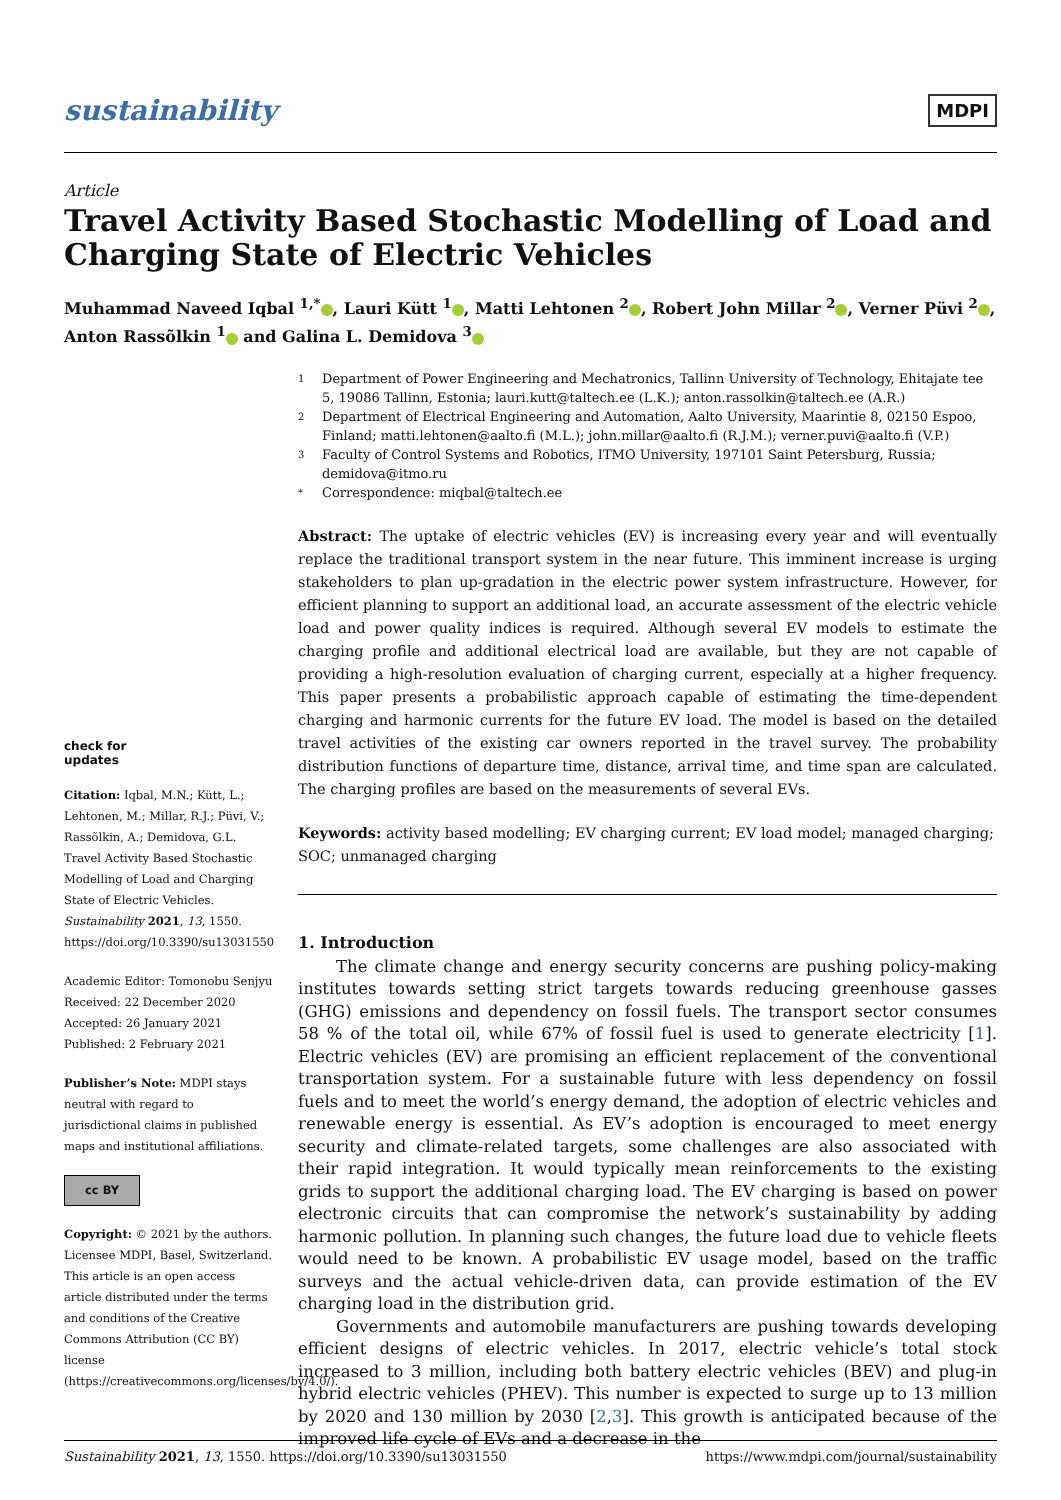sustainability MDPI
Article
Travel Activity Based Stochastic Modelling of Load and Charging State of Electric Vehicles
Muhammad Naveed Iqbal <sup>1,*</sup> , Lauri Kütt <sup>1</sup> , Matti Lehtonen <sup>2</sup> , Robert John Millar <sup>2</sup> , Verner Püvi <sup>2</sup> , Anton Rassõlkin <sup>1</sup> and Galina L. Demidova <sup>3</sup>
check for
updates
Citation: Iqbal, M.N.; Kütt, L.; Lehtonen, M.; Millar, R.J.; Püvi, V.; Rassõlkin, A.; Demidova, G.L. Travel Activity Based Stochastic Modelling of Load and Charging State of Electric Vehicles. Sustainability 2021, 13, 1550. https://doi.org/10.3390/su13031550
Academic Editor: Tomonobu Senjyu
Received: 22 December 2020
Accepted: 26 January 2021
Published: 2 February 2021
Publisher’s Note: MDPI stays neutral with regard to jurisdictional claims in published maps and institutional affiliations.
cc BY
Copyright: © 2021 by the authors. Licensee MDPI, Basel, Switzerland. This article is an open access article distributed under the terms and conditions of the Creative Commons Attribution (CC BY) license (https://creativecommons.org/licenses/by/4.0/).
1 Department of Power Engineering and Mechatronics, Tallinn University of Technology, Ehitajate tee 5, 19086 Tallinn, Estonia; lauri.kutt@taltech.ee (L.K.); anton.rassolkin@taltech.ee (A.R.)
2 Department of Electrical Engineering and Automation, Aalto University, Maarintie 8, 02150 Espoo, Finland; matti.lehtonen@aalto.fi (M.L.); john.millar@aalto.fi (R.J.M.); verner.puvi@aalto.fi (V.P.)
3 Faculty of Control Systems and Robotics, ITMO University, 197101 Saint Petersburg, Russia; demidova@itmo.ru
* Correspondence: miqbal@taltech.ee
Abstract: The uptake of electric vehicles (EV) is increasing every year and will eventually replace the traditional transport system in the near future. This imminent increase is urging stakeholders to plan up-gradation in the electric power system infrastructure. However, for efficient planning to support an additional load, an accurate assessment of the electric vehicle load and power quality indices is required. Although several EV models to estimate the charging profile and additional electrical load are available, but they are not capable of providing a high-resolution evaluation of charging current, especially at a higher frequency. This paper presents a probabilistic approach capable of estimating the time-dependent charging and harmonic currents for the future EV load. The model is based on the detailed travel activities of the existing car owners reported in the travel survey. The probability distribution functions of departure time, distance, arrival time, and time span are calculated. The charging profiles are based on the measurements of several EVs.
Keywords: activity based modelling; EV charging current; EV load model; managed charging; SOC; unmanaged charging
1. Introduction
The climate change and energy security concerns are pushing policy-making institutes towards setting strict targets towards reducing greenhouse gasses (GHG) emissions and dependency on fossil fuels. The transport sector consumes 58 % of the total oil, while 67% of fossil fuel is used to generate electricity [1]. Electric vehicles (EV) are promising an efficient replacement of the conventional transportation system. For a sustainable future with less dependency on fossil fuels and to meet the world’s energy demand, the adoption of electric vehicles and renewable energy is essential. As EV’s adoption is encouraged to meet energy security and climate-related targets, some challenges are also associated with their rapid integration. It would typically mean reinforcements to the existing grids to support the additional charging load. The EV charging is based on power electronic circuits that can compromise the network’s sustainability by adding harmonic pollution. In planning such changes, the future load due to vehicle fleets would need to be known. A probabilistic EV usage model, based on the traffic surveys and the actual vehicle-driven data, can provide estimation of the EV charging load in the distribution grid.
Governments and automobile manufacturers are pushing towards developing efficient designs of electric vehicles. In 2017, electric vehicle’s total stock increased to 3 million, including both battery electric vehicles (BEV) and plug-in hybrid electric vehicles (PHEV). This number is expected to surge up to 13 million by 2020 and 130 million by 2030 [2,3]. This growth is anticipated because of the improved life cycle of EVs and a decrease in the
Sustainability 2021, 13, 1550. https://doi.org/10.3390/su13031550 https://www.mdpi.com/journal/sustainability